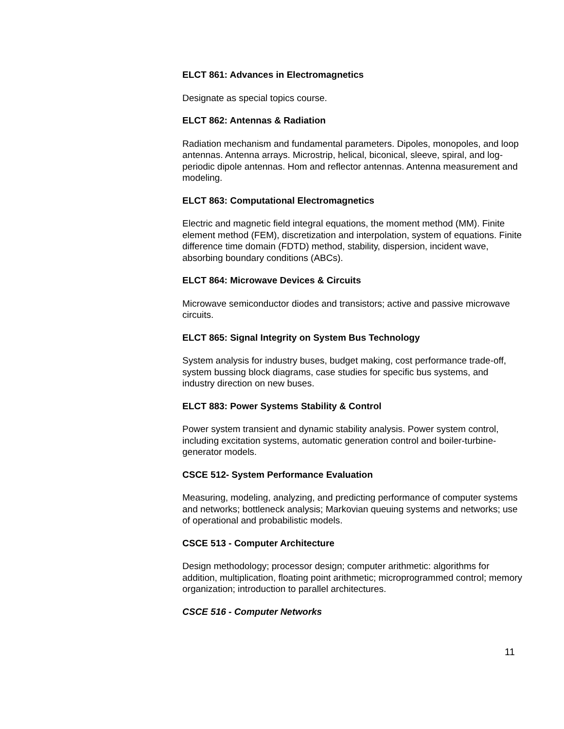ELCT 861: Advances in Electromagnetics
Designate as special topics course.
ELCT 862: Antennas & Radiation
Radiation mechanism and fundamental parameters. Dipoles, monopoles, and loop antennas. Antenna arrays. Microstrip, helical, biconical, sleeve, spiral, and log-periodic dipole antennas. Hom and reflector antennas. Antenna measurement and modeling.
ELCT 863: Computational Electromagnetics
Electric and magnetic field integral equations, the moment method (MM). Finite element method (FEM), discretization and interpolation, system of equations. Finite difference time domain (FDTD) method, stability, dispersion, incident wave, absorbing boundary conditions (ABCs).
ELCT 864: Microwave Devices & Circuits
Microwave semiconductor diodes and transistors; active and passive microwave circuits.
ELCT 865: Signal Integrity on System Bus Technology
System analysis for industry buses, budget making, cost performance trade-off, system bussing block diagrams, case studies for specific bus systems, and industry direction on new buses.
ELCT 883: Power Systems Stability & Control
Power system transient and dynamic stability analysis. Power system control, including excitation systems, automatic generation control and boiler-turbine-generator models.
CSCE 512- System Performance Evaluation
Measuring, modeling, analyzing, and predicting performance of computer systems and networks; bottleneck analysis; Markovian queuing systems and networks; use of operational and probabilistic models.
CSCE 513 - Computer Architecture
Design methodology; processor design; computer arithmetic: algorithms for addition, multiplication, floating point arithmetic; microprogrammed control; memory organization; introduction to parallel architectures.
CSCE 516 - Computer Networks
11